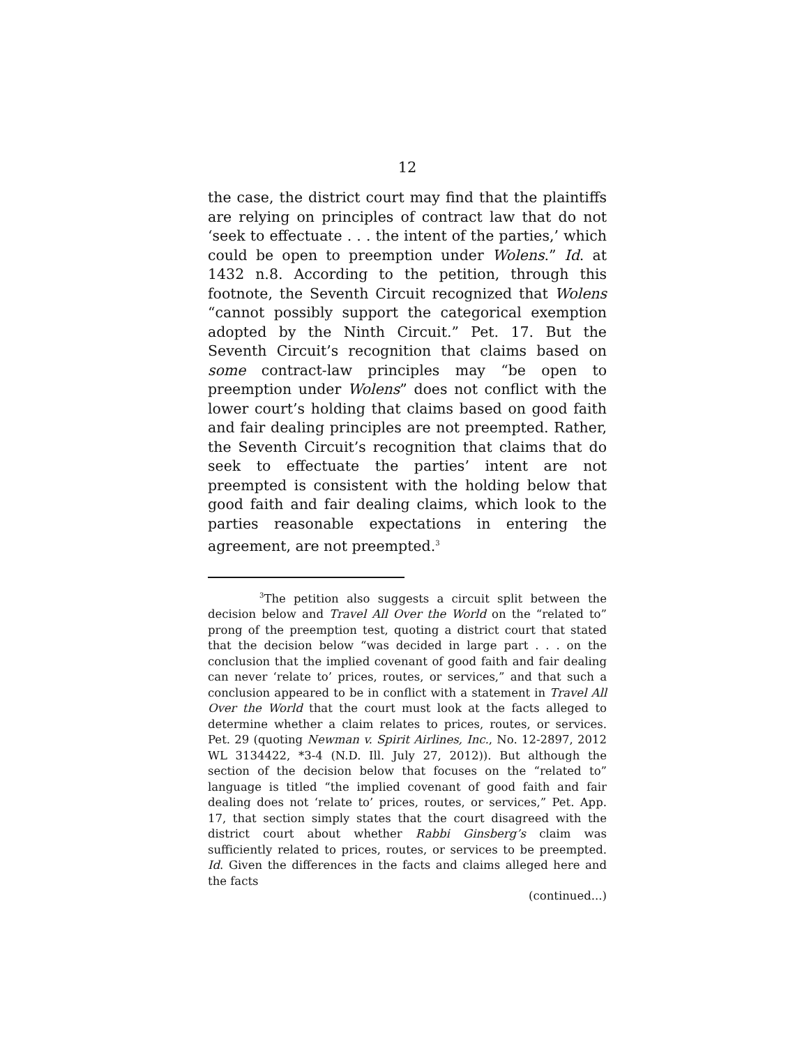12
the case, the district court may find that the plaintiffs are relying on principles of contract law that do not ‘seek to effectuate . . . the intent of the parties,’ which could be open to preemption under Wolens.” Id. at 1432 n.8. According to the petition, through this footnote, the Seventh Circuit recognized that Wolens “cannot possibly support the categorical exemption adopted by the Ninth Circuit.” Pet. 17. But the Seventh Circuit’s recognition that claims based on some contract-law principles may “be open to preemption under Wolens” does not conflict with the lower court’s holding that claims based on good faith and fair dealing principles are not preempted. Rather, the Seventh Circuit’s recognition that claims that do seek to effectuate the parties’ intent are not preempted is consistent with the holding below that good faith and fair dealing claims, which look to the parties reasonable expectations in entering the agreement, are not preempted.<sup>3</sup>
<sup>3</sup> The petition also suggests a circuit split between the decision below and Travel All Over the World on the “related to” prong of the preemption test, quoting a district court that stated that the decision below “was decided in large part . . . on the conclusion that the implied covenant of good faith and fair dealing can never ‘relate to’ prices, routes, or services,” and that such a conclusion appeared to be in conflict with a statement in Travel All Over the World that the court must look at the facts alleged to determine whether a claim relates to prices, routes, or services. Pet. 29 (quoting Newman v. Spirit Airlines, Inc., No. 12-2897, 2012 WL 3134422, *3-4 (N.D. Ill. July 27, 2012)). But although the section of the decision below that focuses on the “related to” language is titled “the implied covenant of good faith and fair dealing does not ‘relate to’ prices, routes, or services,” Pet. App. 17, that section simply states that the court disagreed with the district court about whether Rabbi Ginsberg’s claim was sufficiently related to prices, routes, or services to be preempted. Id. Given the differences in the facts and claims alleged here and the facts
(continued...)